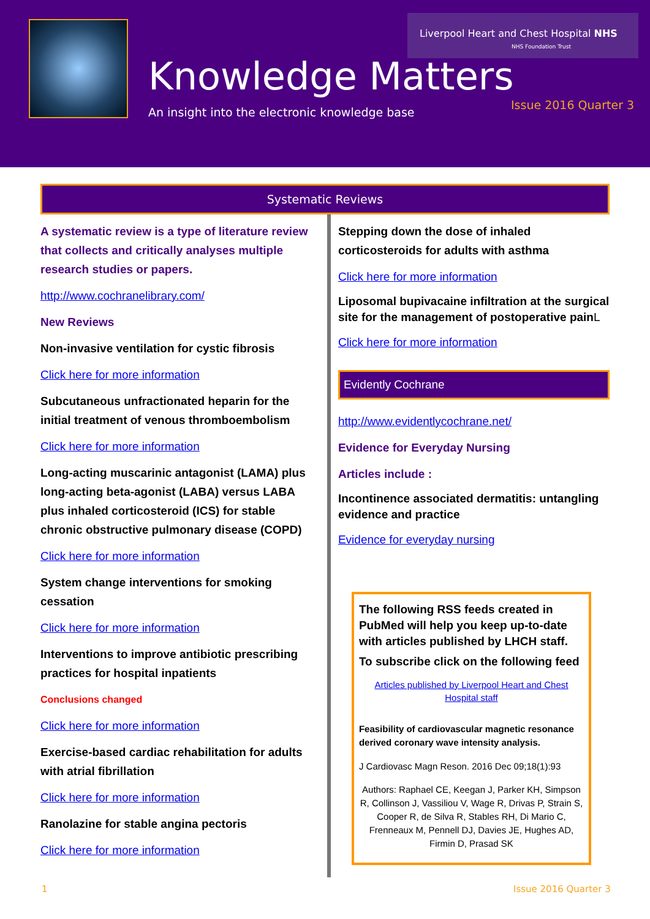Liverpool Heart and Chest Hospital NHS
NHS Foundation Trust
Knowledge Matters
An insight into the electronic knowledge base
Issue 2016 Quarter 3
Systematic Reviews
A systematic review is a type of literature review that collects and critically analyses multiple research studies or papers.
http://www.cochranelibrary.com/
New Reviews
Non-invasive ventilation for cystic fibrosis
Click here for more information
Subcutaneous unfractionated heparin for the initial treatment of venous thromboembolism
Click here for more information
Long-acting muscarinic antagonist (LAMA) plus long-acting beta-agonist (LABA) versus LABA plus inhaled corticosteroid (ICS) for stable chronic obstructive pulmonary disease (COPD)
Click here for more information
System change interventions for smoking cessation
Click here for more information
Interventions to improve antibiotic prescribing practices for hospital inpatients
Conclusions changed
Click here for more information
Exercise-based cardiac rehabilitation for adults with atrial fibrillation
Click here for more information
Ranolazine for stable angina pectoris
Click here for more information
Stepping down the dose of inhaled corticosteroids for adults with asthma
Click here for more information
Liposomal bupivacaine infiltration at the surgical site for the management of postoperative pain L
Click here for more information
Evidently Cochrane
http://www.evidentlycochrane.net/
Evidence for Everyday Nursing
Articles include :
Incontinence associated dermatitis: untangling evidence and practice
Evidence for everyday nursing
The following RSS feeds created in PubMed will help you keep up-to-date with articles published by LHCH staff.
To subscribe click on the following feed
Articles published by Liverpool Heart and Chest Hospital staff
Feasibility of cardiovascular magnetic resonance derived coronary wave intensity analysis.
J Cardiovasc Magn Reson. 2016 Dec 09;18(1):93
Authors: Raphael CE, Keegan J, Parker KH, Simpson R, Collinson J, Vassiliou V, Wage R, Drivas P, Strain S, Cooper R, de Silva R, Stables RH, Di Mario C, Frenneaux M, Pennell DJ, Davies JE, Hughes AD, Firmin D, Prasad SK
1 Issue 2016 Quarter 3